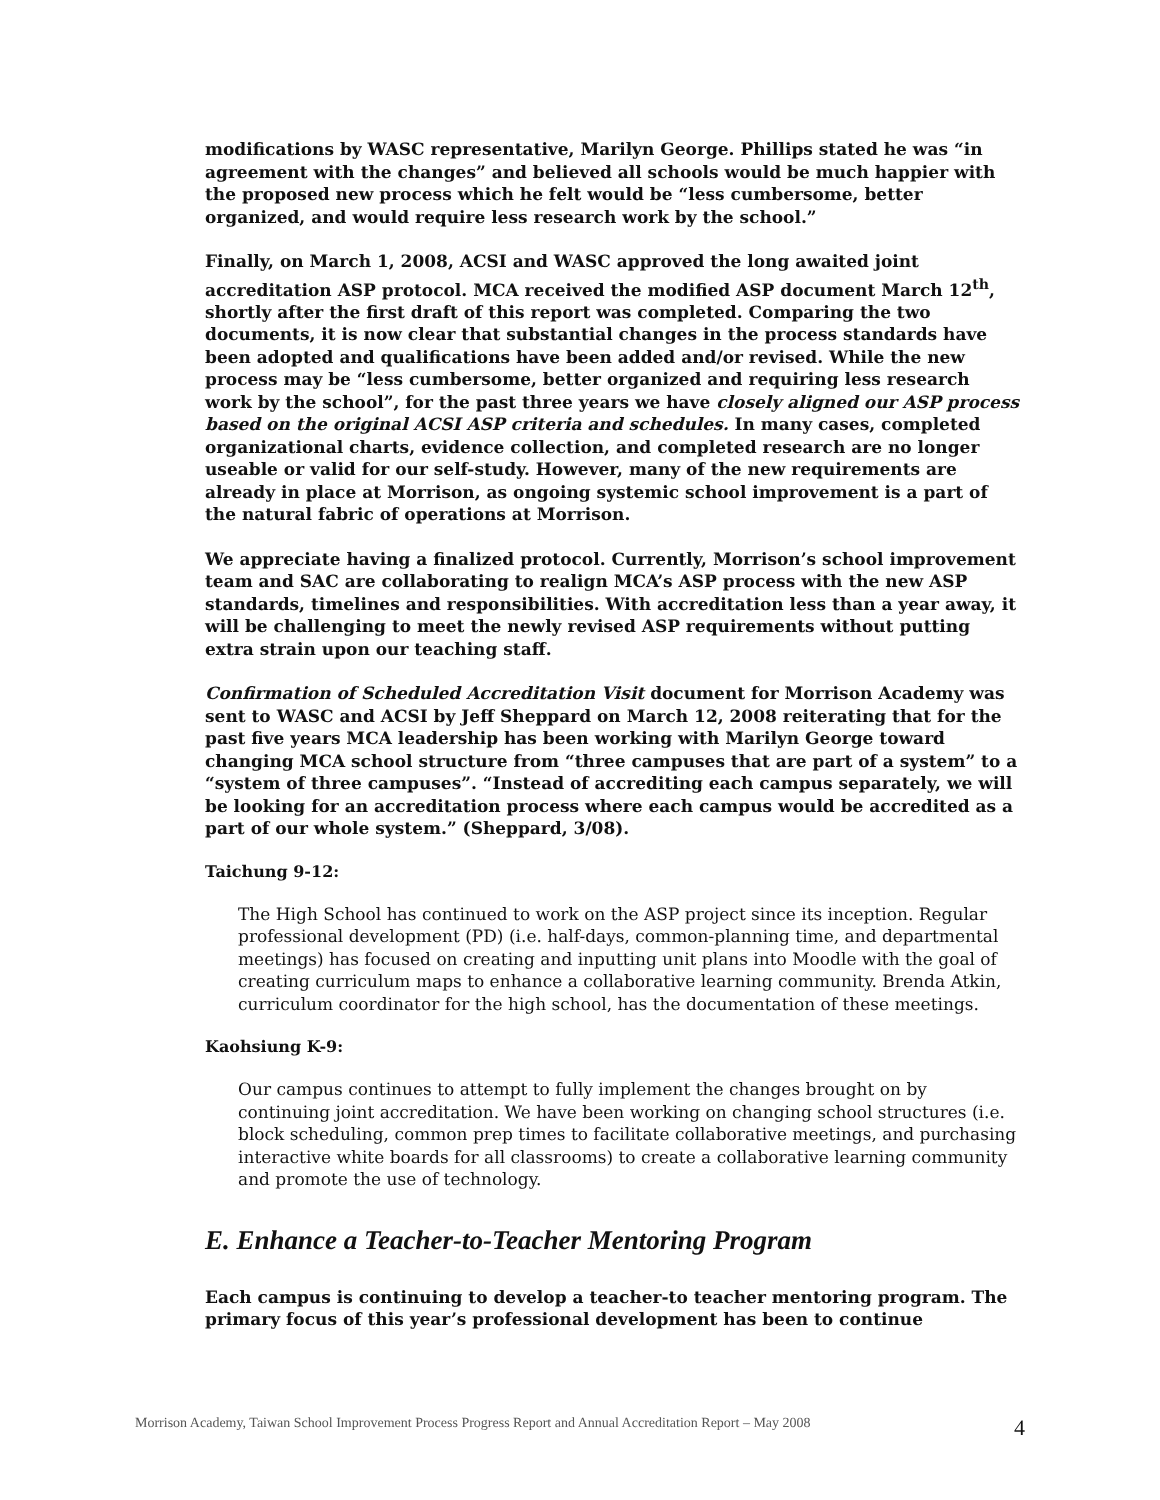modifications by WASC representative, Marilyn George. Phillips stated he was “in agreement with the changes” and believed all schools would be much happier with the proposed new process which he felt would be “less cumbersome, better organized, and would require less research work by the school.”
Finally, on March 1, 2008, ACSI and WASC approved the long awaited joint accreditation ASP protocol. MCA received the modified ASP document March 12<sup>th</sup>, shortly after the first draft of this report was completed. Comparing the two documents, it is now clear that substantial changes in the process standards have been adopted and qualifications have been added and/or revised. While the new process may be “less cumbersome, better organized and requiring less research work by the school”, for the past three years we have closely aligned our ASP process based on the original ACSI ASP criteria and schedules. In many cases, completed organizational charts, evidence collection, and completed research are no longer useable or valid for our self-study. However, many of the new requirements are already in place at Morrison, as ongoing systemic school improvement is a part of the natural fabric of operations at Morrison.
We appreciate having a finalized protocol. Currently, Morrison’s school improvement team and SAC are collaborating to realign MCA’s ASP process with the new ASP standards, timelines and responsibilities. With accreditation less than a year away, it will be challenging to meet the newly revised ASP requirements without putting extra strain upon our teaching staff.
Confirmation of Scheduled Accreditation Visit document for Morrison Academy was sent to WASC and ACSI by Jeff Sheppard on March 12, 2008 reiterating that for the past five years MCA leadership has been working with Marilyn George toward changing MCA school structure from “three campuses that are part of a system” to a “system of three campuses”. “Instead of accrediting each campus separately, we will be looking for an accreditation process where each campus would be accredited as a part of our whole system.” (Sheppard, 3/08).
Taichung 9-12:
The High School has continued to work on the ASP project since its inception. Regular professional development (PD) (i.e. half-days, common-planning time, and departmental meetings) has focused on creating and inputting unit plans into Moodle with the goal of creating curriculum maps to enhance a collaborative learning community. Brenda Atkin, curriculum coordinator for the high school, has the documentation of these meetings.
Kaohsiung K-9:
Our campus continues to attempt to fully implement the changes brought on by continuing joint accreditation. We have been working on changing school structures (i.e. block scheduling, common prep times to facilitate collaborative meetings, and purchasing interactive white boards for all classrooms) to create a collaborative learning community and promote the use of technology.
E. Enhance a Teacher-to-Teacher Mentoring Program
Each campus is continuing to develop a teacher-to teacher mentoring program. The primary focus of this year’s professional development has been to continue
Morrison Academy, Taiwan School Improvement Process Progress Report and Annual Accreditation Report – May 2008 4